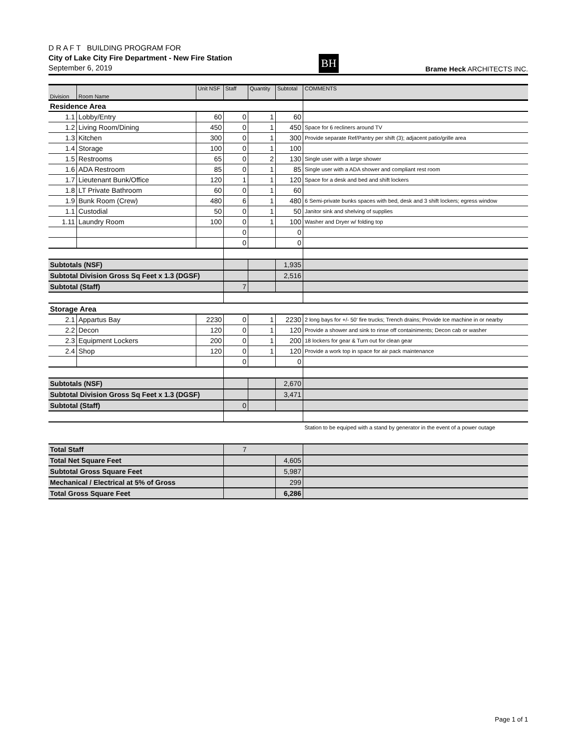D R A F T BUILDING PROGRAM FOR
City of Lake City Fire Department - New Fire Station
September 6, 2019
BH
Brame Heck ARCHITECTS INC.
| Division | Room Name | Unit NSF | Staff | Quantity | Subtotal | COMMENTS |
| --- | --- | --- | --- | --- | --- | --- |
| Residence Area | | | | | | |
| 1.1 | Lobby/Entry | 60 | 0 | 1 | 60 | |
| 1.2 | Living Room/Dining | 450 | 0 | 1 | 450 | Space for 6 recliners around TV |
| 1.3 | Kitchen | 300 | 0 | 1 | 300 | Provide separate Ref/Pantry per shift (3); adjacent patio/grille area |
| 1.4 | Storage | 100 | 0 | 1 | 100 | |
| 1.5 | Restrooms | 65 | 0 | 2 | 130 | Single user with a large shower |
| 1.6 | ADA Restroom | 85 | 0 | 1 | 85 | Single user with a ADA shower and compliant rest room |
| 1.7 | Lieutenant Bunk/Office | 120 | 1 | 1 | 120 | Space for a desk and bed and shift lockers |
| 1.8 | LT Private Bathroom | 60 | 0 | 1 | 60 | |
| 1.9 | Bunk Room (Crew) | 480 | 6 | 1 | 480 | 6 Semi-private bunks spaces with bed, desk and 3 shift lockers; egress window |
| 1.1 | Custodial | 50 | 0 | 1 | 50 | Janitor sink and shelving of supplies |
| 1.11 | Laundry Room | 100 | 0 | 1 | 100 | Washer and Dryer w/ folding top |
| | | | 0 | | 0 | |
| | | | 0 | | 0 | |
| Subtotals (NSF) | | | | | 1,935 | |
| Subtotal Division Gross Sq Feet x 1.3 (DGSF) | | | | | 2,516 | |
| Subtotal (Staff) | | | 7 | | | |
| Storage Area | | | | | | |
| 2.1 | Appartus Bay | 2230 | 0 | 1 | 2230 | 2 long bays for +/- 50' fire trucks; Trench drains; Provide Ice machine in or nearby |
| 2.2 | Decon | 120 | 0 | 1 | 120 | Provide a shower and sink to rinse off containiments; Decon cab or washer |
| 2.3 | Equipment Lockers | 200 | 0 | 1 | 200 | 18 lockers for gear & Turn out for clean gear |
| 2.4 | Shop | 120 | 0 | 1 | 120 | Provide a work top in space for air pack maintenance |
| | | | 0 | | 0 | |
| Subtotals (NSF) | | | | | 2,670 | |
| Subtotal Division Gross Sq Feet x 1.3 (DGSF) | | | | | 3,471 | |
| Subtotal (Staff) | | | 0 | | | |
| | | | | | | Station to be equiped with a stand by generator in the event of a power outage |
| Total Staff | | | 7 | | | |
| Total Net Square Feet | | | | | 4,605 | |
| Subtotal Gross Square Feet | | | | | 5,987 | |
| Mechanical / Electrical at 5% of Gross | | | | | 299 | |
| Total Gross Square Feet | | | | | 6,286 | |
Page 1 of 1